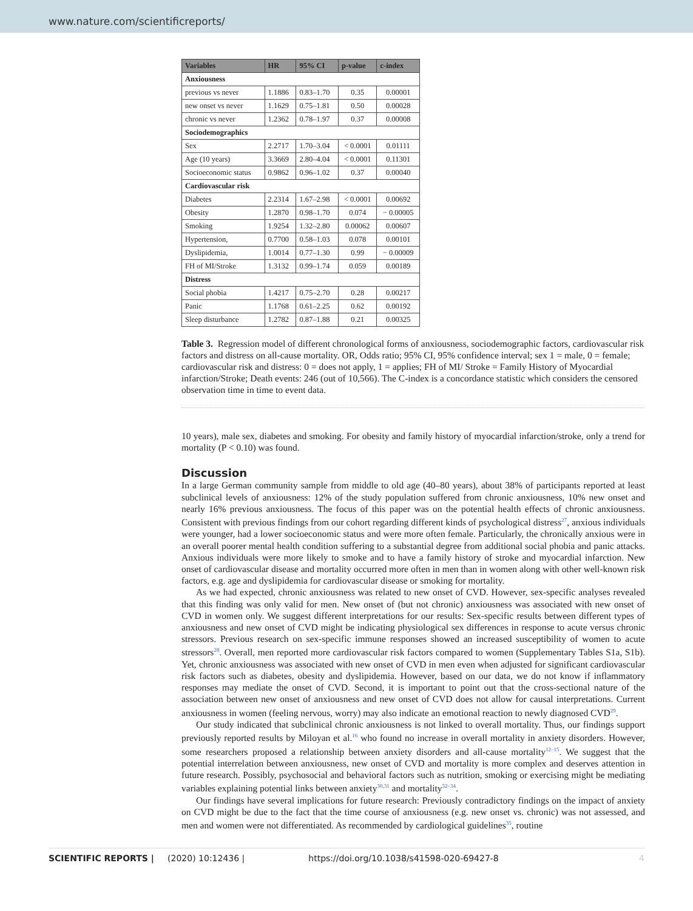www.nature.com/scientificreports/
| Variables | HR | 95% CI | p-value | c-index |
| --- | --- | --- | --- | --- |
| Anxiousness | | | | |
| previous vs never | 1.1886 | 0.83–1.70 | 0.35 | 0.00001 |
| new onset vs never | 1.1629 | 0.75–1.81 | 0.50 | 0.00028 |
| chronic vs never | 1.2362 | 0.78–1.97 | 0.37 | 0.00008 |
| Sociodemographics | | | | |
| Sex | 2.2717 | 1.70–3.04 | < 0.0001 | 0.01111 |
| Age (10 years) | 3.3669 | 2.80–4.04 | < 0.0001 | 0.11301 |
| Socioeconomic status | 0.9862 | 0.96–1.02 | 0.37 | 0.00040 |
| Cardiovascular risk | | | | |
| Diabetes | 2.2314 | 1.67–2.98 | < 0.0001 | 0.00692 |
| Obesity | 1.2870 | 0.98–1.70 | 0.074 | − 0.00005 |
| Smoking | 1.9254 | 1.32–2.80 | 0.00062 | 0.00607 |
| Hypertension, | 0.7700 | 0.58–1.03 | 0.078 | 0.00101 |
| Dyslipidemia, | 1.0014 | 0.77–1.30 | 0.99 | − 0.00009 |
| FH of MI/Stroke | 1.3132 | 0.99–1.74 | 0.059 | 0.00189 |
| Distress | | | | |
| Social phobia | 1.4217 | 0.75–2.70 | 0.28 | 0.00217 |
| Panic | 1.1768 | 0.61–2.25 | 0.62 | 0.00192 |
| Sleep disturbance | 1.2782 | 0.87–1.88 | 0.21 | 0.00325 |
Table 3. Regression model of different chronological forms of anxiousness, sociodemographic factors, cardiovascular risk factors and distress on all-cause mortality. OR, Odds ratio; 95% CI, 95% confidence interval; sex 1 = male, 0 = female; cardiovascular risk and distress: 0 = does not apply, 1 = applies; FH of MI/ Stroke = Family History of Myocardial infarction/Stroke; Death events: 246 (out of 10,566). The C-index is a concordance statistic which considers the censored observation time in time to event data.
10 years), male sex, diabetes and smoking. For obesity and family history of myocardial infarction/stroke, only a trend for mortality (P < 0.10) was found.
Discussion
In a large German community sample from middle to old age (40–80 years), about 38% of participants reported at least subclinical levels of anxiousness: 12% of the study population suffered from chronic anxiousness, 10% new onset and nearly 16% previous anxiousness. The focus of this paper was on the potential health effects of chronic anxiousness. Consistent with previous findings from our cohort regarding different kinds of psychological distress<sup>27</sup>, anxious individuals were younger, had a lower socioeconomic status and were more often female. Particularly, the chronically anxious were in an overall poorer mental health condition suffering to a substantial degree from additional social phobia and panic attacks. Anxious individuals were more likely to smoke and to have a family history of stroke and myocardial infarction. New onset of cardiovascular disease and mortality occurred more often in men than in women along with other well-known risk factors, e.g. age and dyslipidemia for cardiovascular disease or smoking for mortality.
As we had expected, chronic anxiousness was related to new onset of CVD. However, sex-specific analyses revealed that this finding was only valid for men. New onset of (but not chronic) anxiousness was associated with new onset of CVD in women only. We suggest different interpretations for our results: Sex-specific results between different types of anxiousness and new onset of CVD might be indicating physiological sex differences in response to acute versus chronic stressors. Previous research on sex-specific immune responses showed an increased susceptibility of women to acute stressors<sup>28</sup>. Overall, men reported more cardiovascular risk factors compared to women (Supplementary Tables S1a, S1b). Yet, chronic anxiousness was associated with new onset of CVD in men even when adjusted for significant cardiovascular risk factors such as diabetes, obesity and dyslipidemia. However, based on our data, we do not know if inflammatory responses may mediate the onset of CVD. Second, it is important to point out that the cross-sectional nature of the association between new onset of anxiousness and new onset of CVD does not allow for causal interpretations. Current anxiousness in women (feeling nervous, worry) may also indicate an emotional reaction to newly diagnosed CVD<sup>29</sup>.
Our study indicated that subclinical chronic anxiousness is not linked to overall mortality. Thus, our findings support previously reported results by Miloyan et al.<sup>16</sup> who found no increase in overall mortality in anxiety disorders. However, some researchers proposed a relationship between anxiety disorders and all-cause mortality<sup>12–15</sup>. We suggest that the potential interrelation between anxiousness, new onset of CVD and mortality is more complex and deserves attention in future research. Possibly, psychosocial and behavioral factors such as nutrition, smoking or exercising might be mediating variables explaining potential links between anxiety<sup>30,31</sup> and mortality<sup>32–34</sup>.
Our findings have several implications for future research: Previously contradictory findings on the impact of anxiety on CVD might be due to the fact that the time course of anxiousness (e.g. new onset vs. chronic) was not assessed, and men and women were not differentiated. As recommended by cardiological guidelines<sup>35</sup>, routine
SCIENTIFIC REPORTS | (2020) 10:12436 | https://doi.org/10.1038/s41598-020-69427-8 4